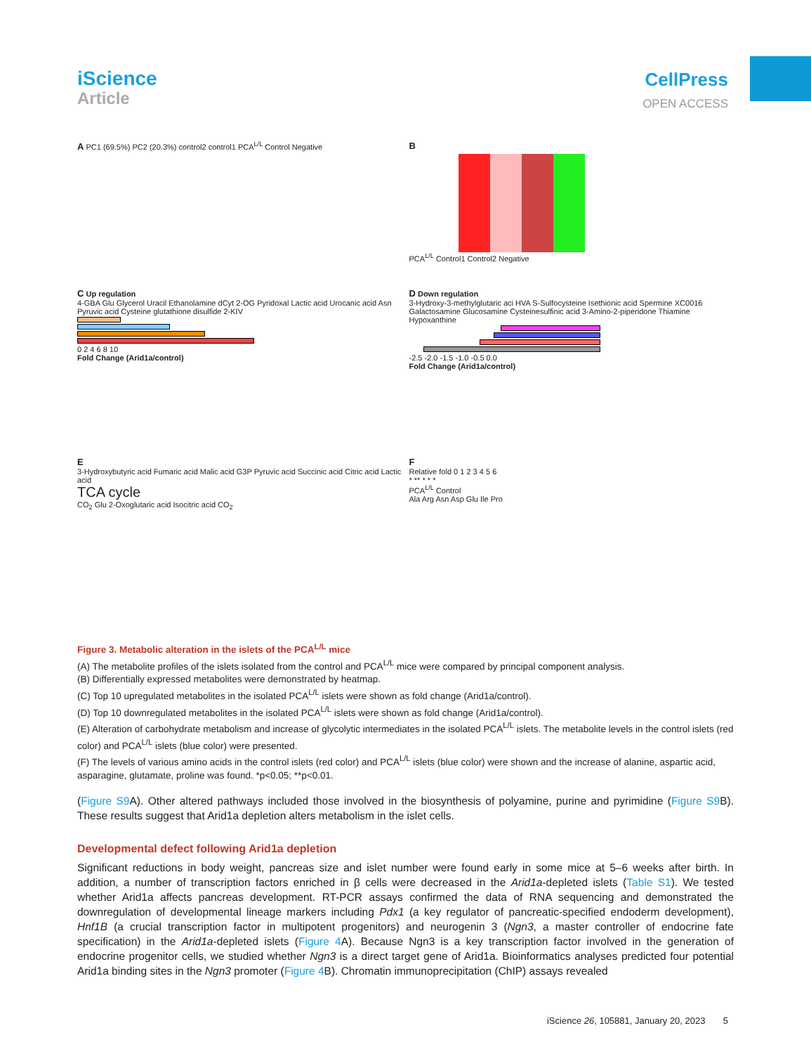iScience
Article
CellPress
OPEN ACCESS
A PC1 (69.5%) PC2 (20.3%) control2 control1 PCA<sup>L/L</sup> Control Negative
B
PCA<sup>L/L</sup> Control1 Control2 Negative
C Up regulation
4-GBA Glu Glycerol Uracil Ethanolamine dCyt 2-OG Pyridoxal Lactic acid Urocanic acid Asn Pyruvic acid Cysteine glutathione disulfide 2-KIV
0 2 4 6 8 10
Fold Change (Arid1a/control)
D Down regulation
3-Hydroxy-3-methylglutaric aci HVA S-Sulfocysteine Isethionic acid Spermine XC0016 Galactosamine Glucosamine Cysteinesulfinic acid 3-Amino-2-piperidone Thiamine Hypoxanthine
-2.5 -2.0 -1.5 -1.0 -0.5 0.0
Fold Change (Arid1a/control)
E
3-Hydroxybutyric acid Fumaric acid Malic acid G3P Pyruvic acid Succinic acid Citric acid Lactic acid
TCA cycle
CO<sub>2</sub> Glu 2-Oxoglutaric acid Isocitric acid CO<sub>2</sub>
F
Relative fold 0 1 2 3 4 5 6
* ** * * *
PCA<sup>L/L</sup> Control
Ala Arg Asn Asp Glu Ile Pro
Figure 3. Metabolic alteration in the islets of the PCA<sup>L/L</sup> mice
(A) The metabolite profiles of the islets isolated from the control and PCA<sup>L/L</sup> mice were compared by principal component analysis.
(B) Differentially expressed metabolites were demonstrated by heatmap.
(C) Top 10 upregulated metabolites in the isolated PCA<sup>L/L</sup> islets were shown as fold change (Arid1a/control).
(D) Top 10 downregulated metabolites in the isolated PCA<sup>L/L</sup> islets were shown as fold change (Arid1a/control).
(E) Alteration of carbohydrate metabolism and increase of glycolytic intermediates in the isolated PCA<sup>L/L</sup> islets. The metabolite levels in the control islets (red color) and PCA<sup>L/L</sup> islets (blue color) were presented.
(F) The levels of various amino acids in the control islets (red color) and PCA<sup>L/L</sup> islets (blue color) were shown and the increase of alanine, aspartic acid, asparagine, glutamate, proline was found. *p<0.05; **p<0.01.
(Figure S9 A). Other altered pathways included those involved in the biosynthesis of polyamine, purine and pyrimidine (Figure S9 B). These results suggest that Arid1a depletion alters metabolism in the islet cells.
Developmental defect following Arid1a depletion
Significant reductions in body weight, pancreas size and islet number were found early in some mice at 5–6 weeks after birth. In addition, a number of transcription factors enriched in β cells were decreased in the Arid1a-depleted islets (Table S1). We tested whether Arid1a affects pancreas development. RT-PCR assays confirmed the data of RNA sequencing and demonstrated the downregulation of developmental lineage markers including Pdx1 (a key regulator of pancreatic-specified endoderm development), Hnf1B (a crucial transcription factor in multipotent progenitors) and neurogenin 3 (Ngn3, a master controller of endocrine fate specification) in the Arid1a-depleted islets (Figure 4 A). Because Ngn3 is a key transcription factor involved in the generation of endocrine progenitor cells, we studied whether Ngn3 is a direct target gene of Arid1a. Bioinformatics analyses predicted four potential Arid1a binding sites in the Ngn3 promoter (Figure 4 B). Chromatin immunoprecipitation (ChIP) assays revealed
iScience 26, 105881, January 20, 2023 5